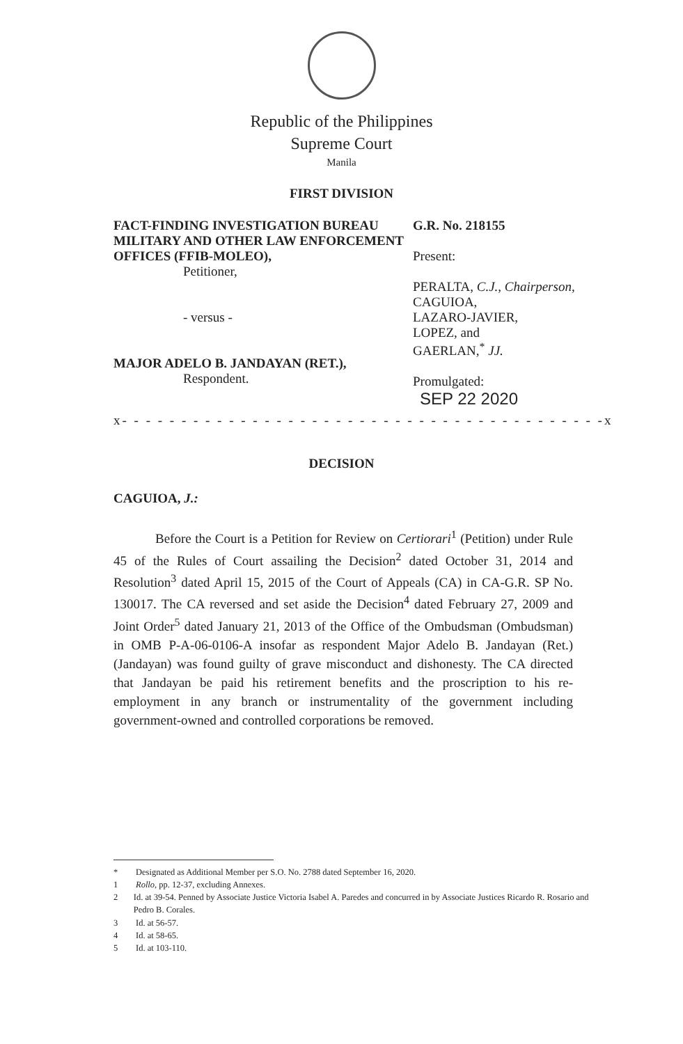Republic of the Philippines
Supreme Court
Manila
FIRST DIVISION
FACT-FINDING INVESTIGATION BUREAU MILITARY AND OTHER LAW ENFORCEMENT OFFICES (FFIB-MOLEO),
Petitioner,
- versus -
MAJOR ADELO B. JANDAYAN (RET.),
Respondent.
G.R. No. 218155
Present:
PERALTA, C.J., Chairperson,
CAGUIOA,
LAZARO-JAVIER,
LOPEZ, and
GAERLAN,<sup>*</sup> JJ.
Promulgated:
SEP 22 2020
x- - - - - - - - - - - - - - - - - - - - - - - - - - - - - - - - - - - - - - - - -x
DECISION
CAGUIOA, J.:
Before the Court is a Petition for Review on Certiorari<sup>1</sup> (Petition) under Rule 45 of the Rules of Court assailing the Decision<sup>2</sup> dated October 31, 2014 and Resolution<sup>3</sup> dated April 15, 2015 of the Court of Appeals (CA) in CA-G.R. SP No. 130017. The CA reversed and set aside the Decision<sup>4</sup> dated February 27, 2009 and Joint Order<sup>5</sup> dated January 21, 2013 of the Office of the Ombudsman (Ombudsman) in OMB P-A-06-0106-A insofar as respondent Major Adelo B. Jandayan (Ret.) (Jandayan) was found guilty of grave misconduct and dishonesty. The CA directed that Jandayan be paid his retirement benefits and the proscription to his re-employment in any branch or instrumentality of the government including government-owned and controlled corporations be removed.
* Designated as Additional Member per S.O. No. 2788 dated September 16, 2020.
1 Rollo, pp. 12-37, excluding Annexes.
2 Id. at 39-54. Penned by Associate Justice Victoria Isabel A. Paredes and concurred in by Associate Justices Ricardo R. Rosario and Pedro B. Corales.
3 Id. at 56-57.
4 Id. at 58-65.
5 Id. at 103-110.